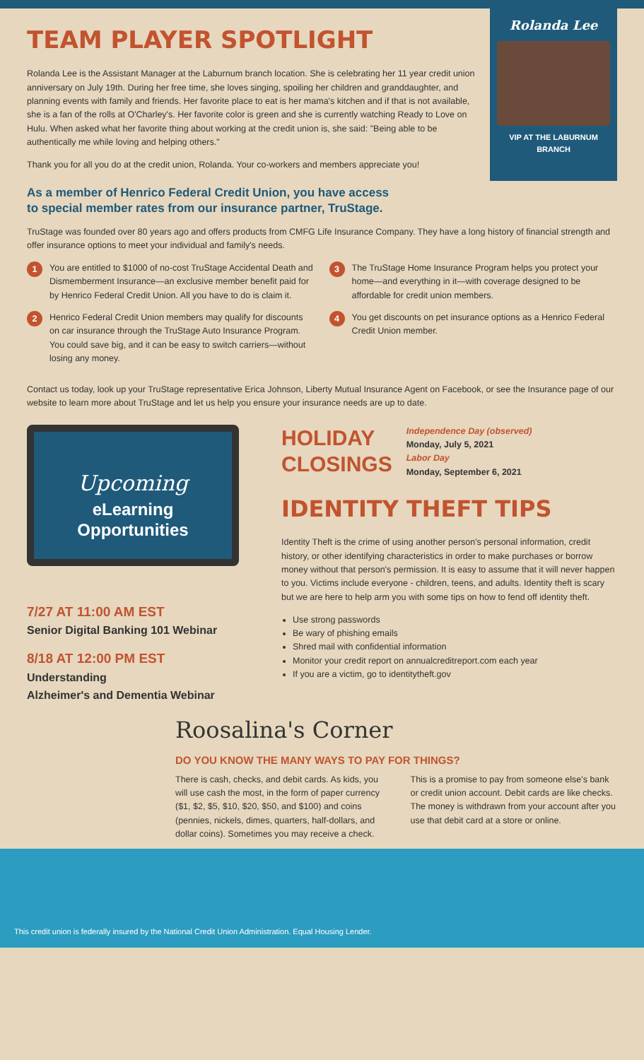TEAM PLAYER SPOTLIGHT
Rolanda Lee is the Assistant Manager at the Laburnum branch location. She is celebrating her 11 year credit union anniversary on July 19th. During her free time, she loves singing, spoiling her children and granddaughter, and planning events with family and friends. Her favorite place to eat is her mama's kitchen and if that is not available, she is a fan of the rolls at O'Charley's. Her favorite color is green and she is currently watching Ready to Love on Hulu. When asked what her favorite thing about working at the credit union is, she said: "Being able to be authentically me while loving and helping others."
Thank you for all you do at the credit union, Rolanda. Your co-workers and members appreciate you!
Rolanda Lee
VIP AT THE LABURNUM BRANCH
As a member of Henrico Federal Credit Union, you have access
to special member rates from our insurance partner, TruStage.
TruStage was founded over 80 years ago and offers products from CMFG Life Insurance Company. They have a long history of financial strength and offer insurance options to meet your individual and family's needs.
1 You are entitled to $1000 of no-cost TruStage Accidental Death and Dismemberment Insurance—an exclusive member benefit paid for by Henrico Federal Credit Union. All you have to do is claim it.
2 Henrico Federal Credit Union members may qualify for discounts on car insurance through the TruStage Auto Insurance Program. You could save big, and it can be easy to switch carriers—without losing any money.
3 The TruStage Home Insurance Program helps you protect your home—and everything in it—with coverage designed to be affordable for credit union members.
4 You get discounts on pet insurance options as a Henrico Federal Credit Union member.
Contact us today, look up your TruStage representative Erica Johnson, Liberty Mutual Insurance Agent on Facebook, or see the Insurance page of our website to learn more about TruStage and let us help you ensure your insurance needs are up to date.
Upcoming
eLearning
Opportunities
7/27 AT 11:00 AM EST
Senior Digital Banking 101 Webinar
8/18 AT 12:00 PM EST
Understanding
Alzheimer's and Dementia Webinar
HOLIDAY
CLOSINGS
Independence Day (observed)
Monday, July 5, 2021
Labor Day
Monday, September 6, 2021
IDENTITY THEFT TIPS
Identity Theft is the crime of using another person's personal information, credit history, or other identifying characteristics in order to make purchases or borrow money without that person's permission. It is easy to assume that it will never happen to you. Victims include everyone - children, teens, and adults. Identity theft is scary but we are here to help arm you with some tips on how to fend off identity theft.
Use strong passwords
Be wary of phishing emails
Shred mail with confidential information
Monitor your credit report on annualcreditreport.com each year
If you are a victim, go to identitytheft.gov
Roosalina's Corner
DO YOU KNOW THE MANY WAYS TO PAY FOR THINGS?
There is cash, checks, and debit cards. As kids, you will use cash the most, in the form of paper currency ($1, $2, $5, $10, $20, $50, and $100) and coins (pennies, nickels, dimes, quarters, half-dollars, and dollar coins). Sometimes you may receive a check. This is a promise to pay from someone else's bank or credit union account. Debit cards are like checks. The money is withdrawn from your account after you use that debit card at a store or online.
This credit union is federally insured by the National Credit Union Administration. Equal Housing Lender.